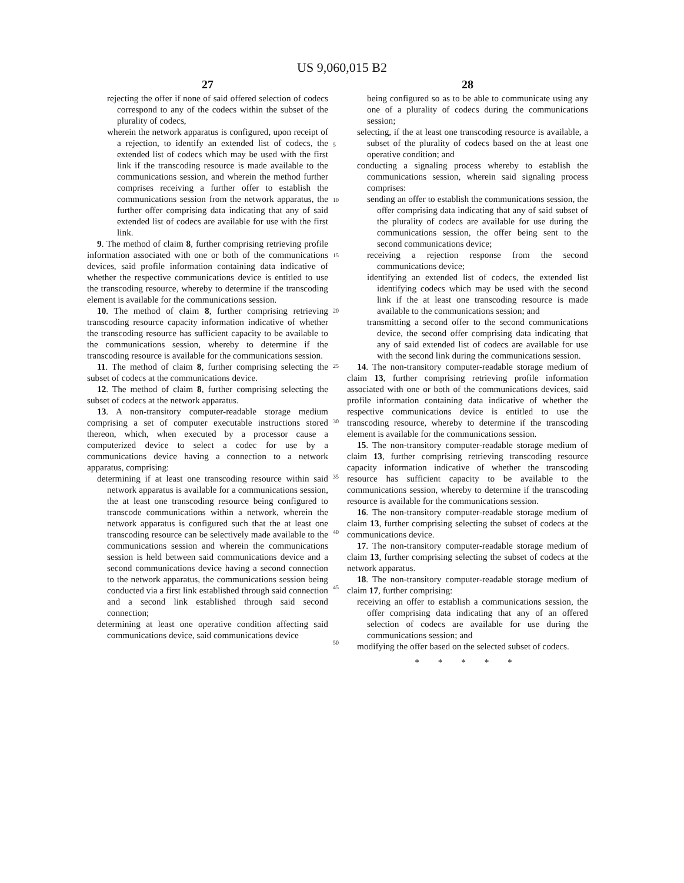US 9,060,015 B2
27
rejecting the offer if none of said offered selection of codecs correspond to any of the codecs within the subset of the plurality of codecs,
wherein the network apparatus is configured, upon receipt of a rejection, to identify an extended list of codecs, the extended list of codecs which may be used with the first link if the transcoding resource is made available to the communications session, and wherein the method further comprises receiving a further offer to establish the communications session from the network apparatus, the further offer comprising data indicating that any of said extended list of codecs are available for use with the first link.
9. The method of claim 8, further comprising retrieving profile information associated with one or both of the communications devices, said profile information containing data indicative of whether the respective communications device is entitled to use the transcoding resource, whereby to determine if the transcoding element is available for the communications session.
10. The method of claim 8, further comprising retrieving transcoding resource capacity information indicative of whether the transcoding resource has sufficient capacity to be available to the communications session, whereby to determine if the transcoding resource is available for the communications session.
11. The method of claim 8, further comprising selecting the subset of codecs at the communications device.
12. The method of claim 8, further comprising selecting the subset of codecs at the network apparatus.
13. A non-transitory computer-readable storage medium comprising a set of computer executable instructions stored thereon, which, when executed by a processor cause a computerized device to select a codec for use by a communications device having a connection to a network apparatus, comprising:
determining if at least one transcoding resource within said network apparatus is available for a communications session, the at least one transcoding resource being configured to transcode communications within a network, wherein the network apparatus is configured such that the at least one transcoding resource can be selectively made available to the communications session and wherein the communications session is held between said communications device and a second communications device having a second connection to the network apparatus, the communications session being conducted via a first link established through said connection and a second link established through said second connection;
determining at least one operative condition affecting said communications device, said communications device
5
10
15
20
25
30
35
40
45
50
28
being configured so as to be able to communicate using any one of a plurality of codecs during the communications session;
selecting, if the at least one transcoding resource is available, a subset of the plurality of codecs based on the at least one operative condition; and
conducting a signaling process whereby to establish the communications session, wherein said signaling process comprises:
sending an offer to establish the communications session, the offer comprising data indicating that any of said subset of the plurality of codecs are available for use during the communications session, the offer being sent to the second communications device;
receiving a rejection response from the second communications device;
identifying an extended list of codecs, the extended list identifying codecs which may be used with the second link if the at least one transcoding resource is made available to the communications session; and
transmitting a second offer to the second communications device, the second offer comprising data indicating that any of said extended list of codecs are available for use with the second link during the communications session.
14. The non-transitory computer-readable storage medium of claim 13, further comprising retrieving profile information associated with one or both of the communications devices, said profile information containing data indicative of whether the respective communications device is entitled to use the transcoding resource, whereby to determine if the transcoding element is available for the communications session.
15. The non-transitory computer-readable storage medium of claim 13, further comprising retrieving transcoding resource capacity information indicative of whether the transcoding resource has sufficient capacity to be available to the communications session, whereby to determine if the transcoding resource is available for the communications session.
16. The non-transitory computer-readable storage medium of claim 13, further comprising selecting the subset of codecs at the communications device.
17. The non-transitory computer-readable storage medium of claim 13, further comprising selecting the subset of codecs at the network apparatus.
18. The non-transitory computer-readable storage medium of claim 17, further comprising:
receiving an offer to establish a communications session, the offer comprising data indicating that any of an offered selection of codecs are available for use during the communications session; and
modifying the offer based on the selected subset of codecs.
* * * * *